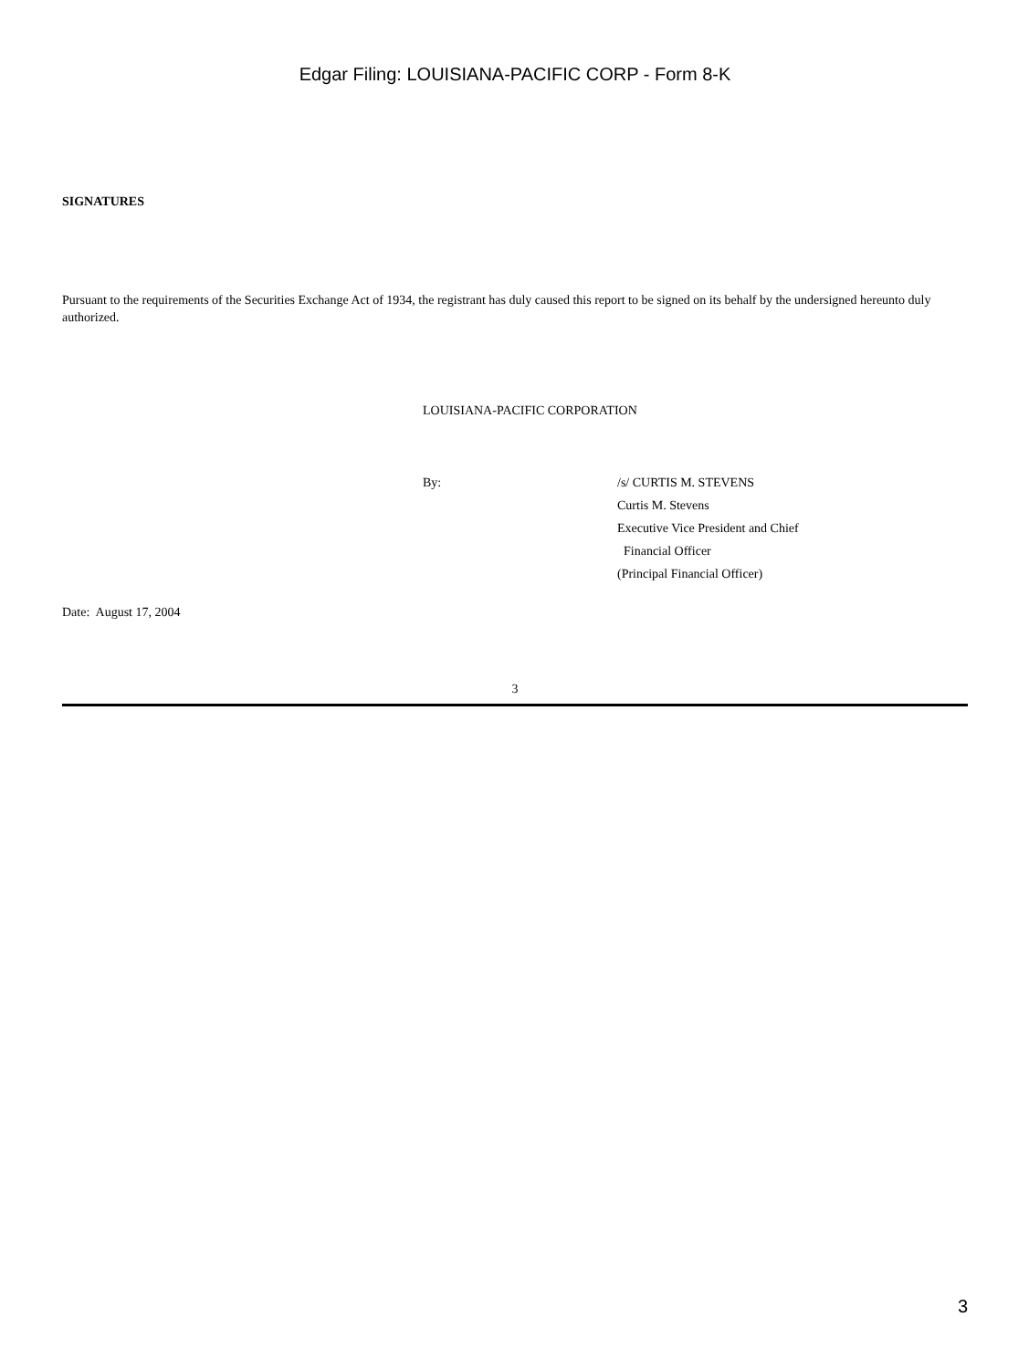Edgar Filing: LOUISIANA-PACIFIC CORP - Form 8-K
SIGNATURES
Pursuant to the requirements of the Securities Exchange Act of 1934, the registrant has duly caused this report to be signed on its behalf by the undersigned hereunto duly authorized.
LOUISIANA-PACIFIC CORPORATION
By: /s/ CURTIS M. STEVENS
Curtis M. Stevens
Executive Vice President and Chief
Financial Officer
(Principal Financial Officer)
Date: August 17, 2004
3
3